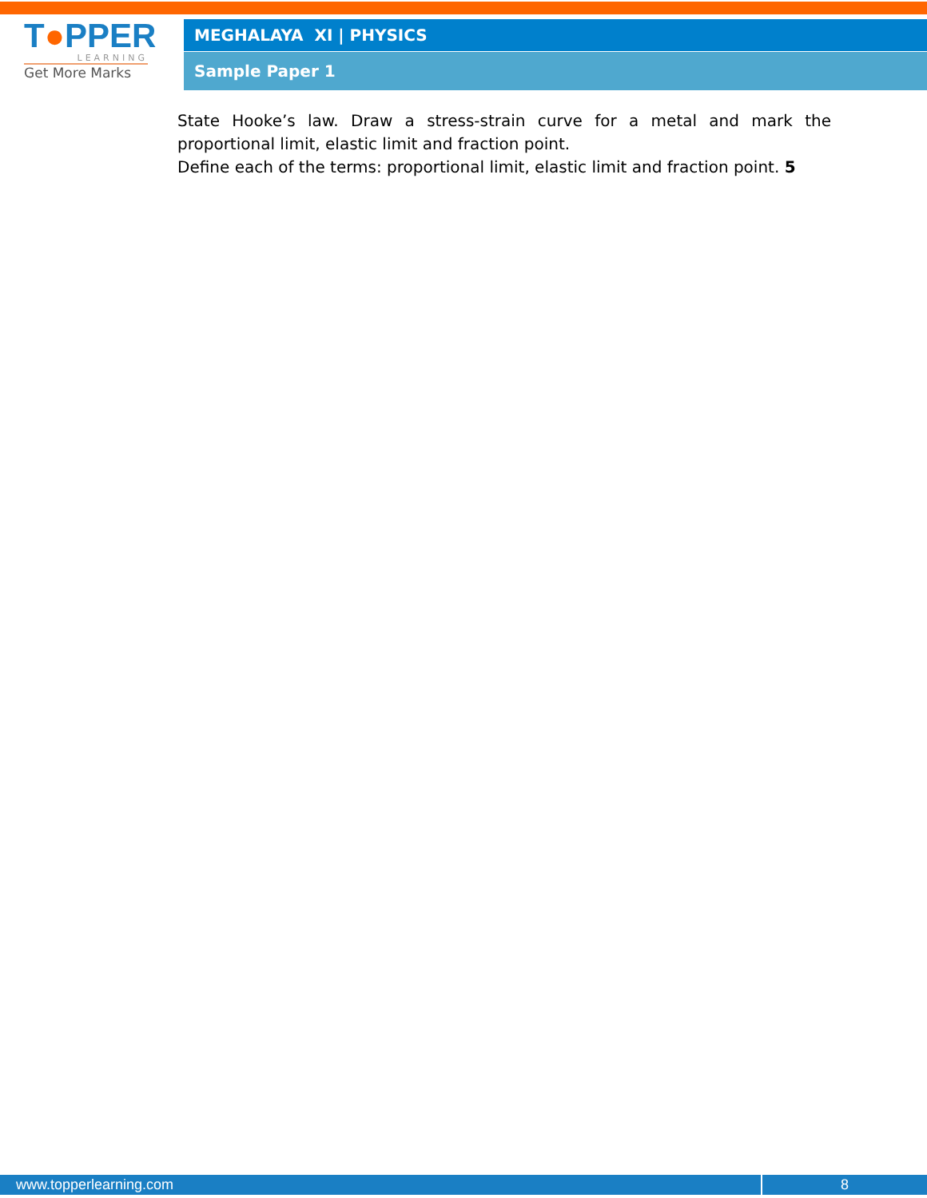T●PPER
LEARNING
Get More Marks
MEGHALAYA XI | PHYSICS
Sample Paper 1
State Hooke’s law. Draw a stress-strain curve for a metal and mark the proportional limit, elastic limit and fraction point.
Define each of the terms: proportional limit, elastic limit and fraction point. 5
www.topperlearning.com 8